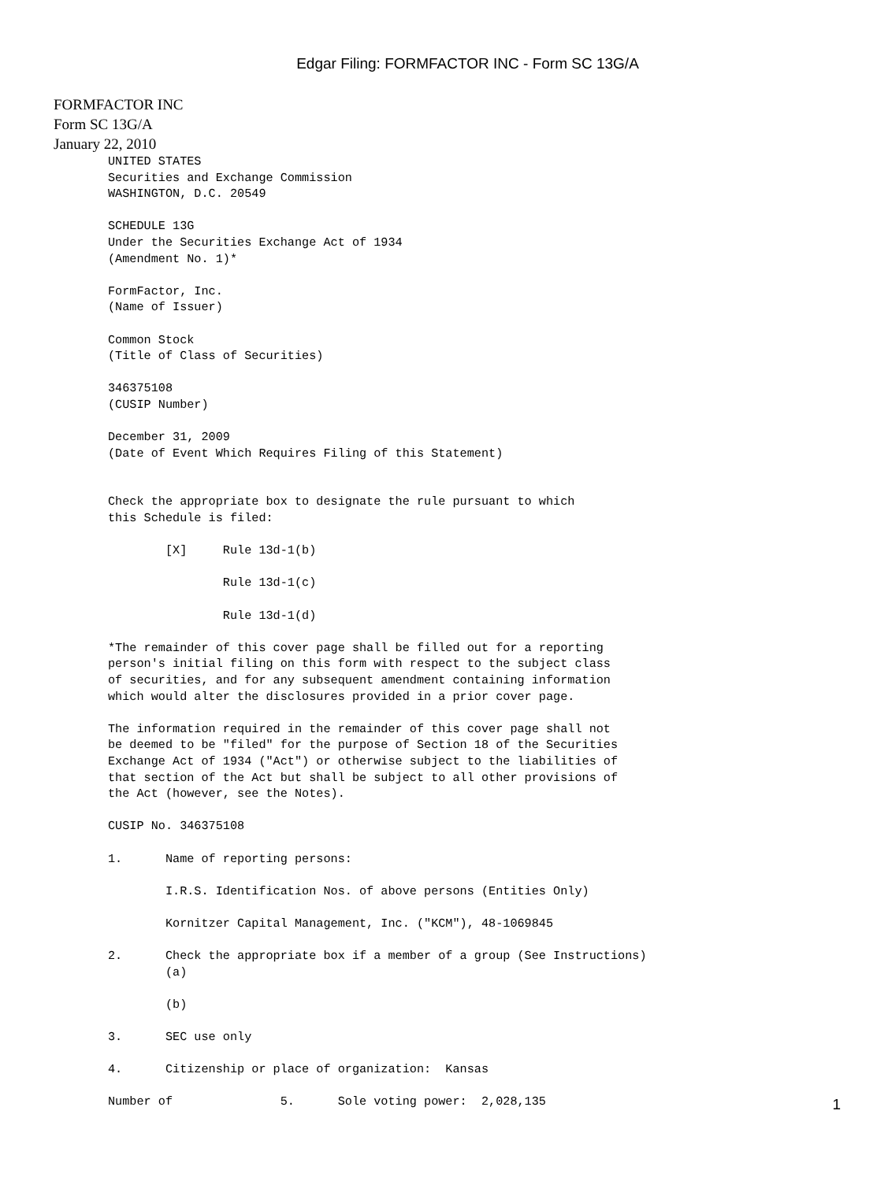Edgar Filing: FORMFACTOR INC - Form SC 13G/A
FORMFACTOR INC
Form SC 13G/A
January 22, 2010
UNITED STATES
Securities and Exchange Commission
WASHINGTON, D.C. 20549

SCHEDULE 13G
Under the Securities Exchange Act of 1934
(Amendment No. 1)*

FormFactor, Inc.
(Name of Issuer)

Common Stock
(Title of Class of Securities)

346375108
(CUSIP Number)

December 31, 2009
(Date of Event Which Requires Filing of this Statement)


Check the appropriate box to designate the rule pursuant to which
this Schedule is filed:

        [X]     Rule 13d-1(b)

                Rule 13d-1(c)

                Rule 13d-1(d)

*The remainder of this cover page shall be filled out for a reporting
person's initial filing on this form with respect to the subject class
of securities, and for any subsequent amendment containing information
which would alter the disclosures provided in a prior cover page.

The information required in the remainder of this cover page shall not
be deemed to be "filed" for the purpose of Section 18 of the Securities
Exchange Act of 1934 ("Act") or otherwise subject to the liabilities of
that section of the Act but shall be subject to all other provisions of
the Act (however, see the Notes).

CUSIP No. 346375108

1.      Name of reporting persons:

        I.R.S. Identification Nos. of above persons (Entities Only)

        Kornitzer Capital Management, Inc. ("KCM"), 48-1069845

2.      Check the appropriate box if a member of a group (See Instructions)
        (a)

        (b)

3.      SEC use only

4.      Citizenship or place of organization:  Kansas

Number of               5.      Sole voting power:  2,028,135
1